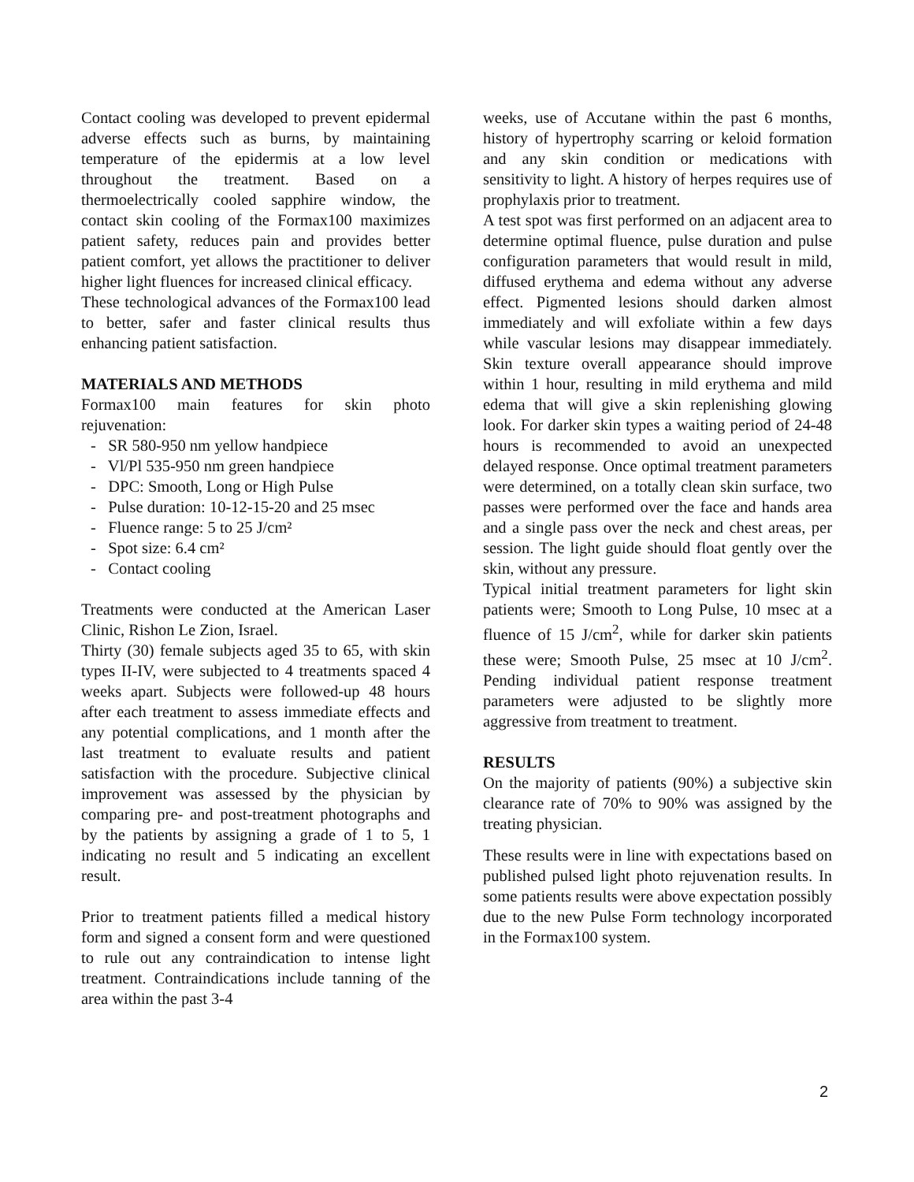Contact cooling was developed to prevent epidermal adverse effects such as burns, by maintaining temperature of the epidermis at a low level throughout the treatment. Based on a thermoelectrically cooled sapphire window, the contact skin cooling of the Formax100 maximizes patient safety, reduces pain and provides better patient comfort, yet allows the practitioner to deliver higher light fluences for increased clinical efficacy.
These technological advances of the Formax100 lead to better, safer and faster clinical results thus enhancing patient satisfaction.
MATERIALS AND METHODS
Formax100 main features for skin photo rejuvenation:
- SR 580-950 nm yellow handpiece
- Vl/Pl 535-950 nm green handpiece
- DPC: Smooth, Long or High Pulse
- Pulse duration: 10-12-15-20 and 25 msec
- Fluence range: 5 to 25 J/cm²
- Spot size: 6.4 cm²
- Contact cooling
Treatments were conducted at the American Laser Clinic, Rishon Le Zion, Israel.
Thirty (30) female subjects aged 35 to 65, with skin types II-IV, were subjected to 4 treatments spaced 4 weeks apart. Subjects were followed-up 48 hours after each treatment to assess immediate effects and any potential complications, and 1 month after the last treatment to evaluate results and patient satisfaction with the procedure. Subjective clinical improvement was assessed by the physician by comparing pre- and post-treatment photographs and by the patients by assigning a grade of 1 to 5, 1 indicating no result and 5 indicating an excellent result.
Prior to treatment patients filled a medical history form and signed a consent form and were questioned to rule out any contraindication to intense light treatment. Contraindications include tanning of the area within the past 3-4
weeks, use of Accutane within the past 6 months, history of hypertrophy scarring or keloid formation and any skin condition or medications with sensitivity to light. A history of herpes requires use of prophylaxis prior to treatment.
A test spot was first performed on an adjacent area to determine optimal fluence, pulse duration and pulse configuration parameters that would result in mild, diffused erythema and edema without any adverse effect. Pigmented lesions should darken almost immediately and will exfoliate within a few days while vascular lesions may disappear immediately. Skin texture overall appearance should improve within 1 hour, resulting in mild erythema and mild edema that will give a skin replenishing glowing look. For darker skin types a waiting period of 24-48 hours is recommended to avoid an unexpected delayed response. Once optimal treatment parameters were determined, on a totally clean skin surface, two passes were performed over the face and hands area and a single pass over the neck and chest areas, per session. The light guide should float gently over the skin, without any pressure.
Typical initial treatment parameters for light skin patients were; Smooth to Long Pulse, 10 msec at a fluence of 15 J/cm<sup>2</sup>, while for darker skin patients these were; Smooth Pulse, 25 msec at 10 J/cm<sup>2</sup>. Pending individual patient response treatment parameters were adjusted to be slightly more aggressive from treatment to treatment.
RESULTS
On the majority of patients (90%) a subjective skin clearance rate of 70% to 90% was assigned by the treating physician.
These results were in line with expectations based on published pulsed light photo rejuvenation results. In some patients results were above expectation possibly due to the new Pulse Form technology incorporated in the Formax100 system.
2